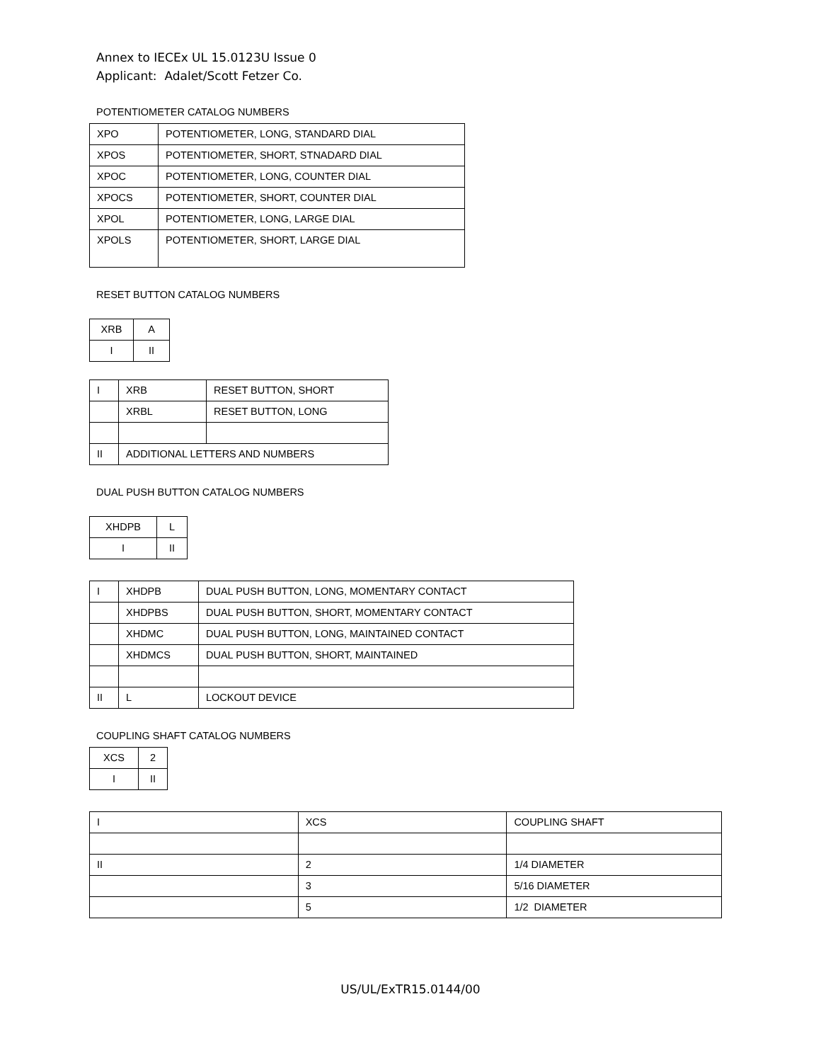Annex to IECEx UL 15.0123U Issue 0
Applicant: Adalet/Scott Fetzer Co.
POTENTIOMETER CATALOG NUMBERS
| XPO | POTENTIOMETER, LONG, STANDARD DIAL |
| XPOS | POTENTIOMETER, SHORT, STNADARD DIAL |
| XPOC | POTENTIOMETER, LONG, COUNTER DIAL |
| XPOCS | POTENTIOMETER, SHORT, COUNTER DIAL |
| XPOL | POTENTIOMETER, LONG, LARGE DIAL |
| XPOLS | POTENTIOMETER, SHORT, LARGE DIAL |
RESET BUTTON CATALOG NUMBERS
| XRB | A |
| I | II |
| I | XRB | RESET BUTTON, SHORT |
| | XRBL | RESET BUTTON, LONG |
| II | ADDITIONAL LETTERS AND NUMBERS | |
DUAL PUSH BUTTON CATALOG NUMBERS
| XHDPB | L |
| I | II |
| I | XHDPB | DUAL PUSH BUTTON, LONG, MOMENTARY CONTACT |
| | XHDPBS | DUAL PUSH BUTTON, SHORT, MOMENTARY CONTACT |
| | XHDMC | DUAL PUSH BUTTON, LONG, MAINTAINED CONTACT |
| | XHDMCS | DUAL PUSH BUTTON, SHORT, MAINTAINED |
| II | L | LOCKOUT DEVICE |
COUPLING SHAFT CATALOG NUMBERS
| XCS | 2 |
| I | II |
| I | XCS | COUPLING SHAFT |
| II | 2 | 1/4 DIAMETER |
| | 3 | 5/16 DIAMETER |
| | 5 | 1/2 DIAMETER |
US/UL/ExTR15.0144/00